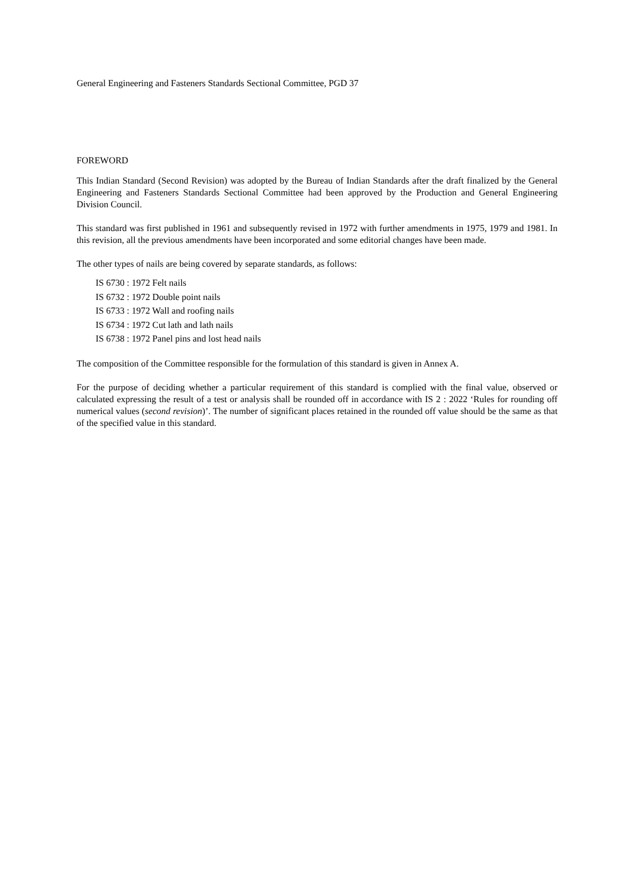General Engineering and Fasteners Standards Sectional Committee, PGD 37
FOREWORD
This Indian Standard (Second Revision) was adopted by the Bureau of Indian Standards after the draft finalized by the General Engineering and Fasteners Standards Sectional Committee had been approved by the Production and General Engineering Division Council.
This standard was first published in 1961 and subsequently revised in 1972 with further amendments in 1975, 1979 and 1981. In this revision, all the previous amendments have been incorporated and some editorial changes have been made.
The other types of nails are being covered by separate standards, as follows:
IS 6730 : 1972 Felt nails
IS 6732 : 1972 Double point nails
IS 6733 : 1972 Wall and roofing nails
IS 6734 : 1972 Cut lath and lath nails
IS 6738 : 1972 Panel pins and lost head nails
The composition of the Committee responsible for the formulation of this standard is given in Annex A.
For the purpose of deciding whether a particular requirement of this standard is complied with the final value, observed or calculated expressing the result of a test or analysis shall be rounded off in accordance with IS 2 : 2022 ‘Rules for rounding off numerical values (second revision)’. The number of significant places retained in the rounded off value should be the same as that of the specified value in this standard.